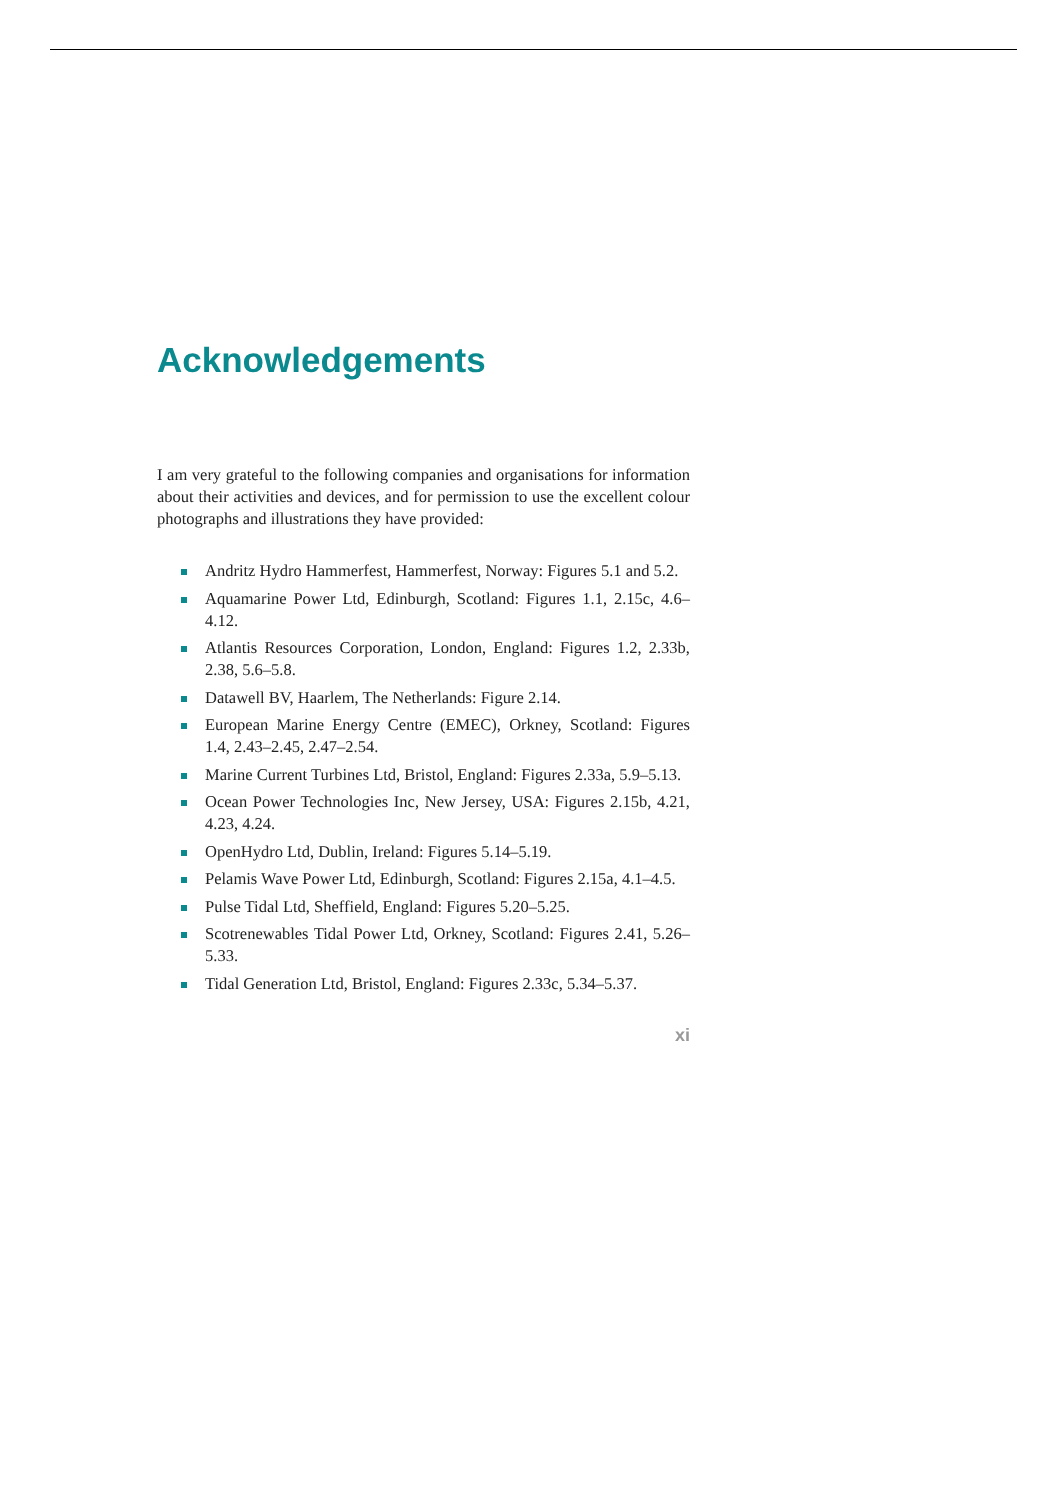Acknowledgements
I am very grateful to the following companies and organisations for information about their activities and devices, and for permission to use the excellent colour photographs and illustrations they have provided:
Andritz Hydro Hammerfest, Hammerfest, Norway: Figures 5.1 and 5.2.
Aquamarine Power Ltd, Edinburgh, Scotland: Figures 1.1, 2.15c, 4.6–4.12.
Atlantis Resources Corporation, London, England: Figures 1.2, 2.33b, 2.38, 5.6–5.8.
Datawell BV, Haarlem, The Netherlands: Figure 2.14.
European Marine Energy Centre (EMEC), Orkney, Scotland: Figures 1.4, 2.43–2.45, 2.47–2.54.
Marine Current Turbines Ltd, Bristol, England: Figures 2.33a, 5.9–5.13.
Ocean Power Technologies Inc, New Jersey, USA: Figures 2.15b, 4.21, 4.23, 4.24.
OpenHydro Ltd, Dublin, Ireland: Figures 5.14–5.19.
Pelamis Wave Power Ltd, Edinburgh, Scotland: Figures 2.15a, 4.1–4.5.
Pulse Tidal Ltd, Sheffield, England: Figures 5.20–5.25.
Scotrenewables Tidal Power Ltd, Orkney, Scotland: Figures 2.41, 5.26–5.33.
Tidal Generation Ltd, Bristol, England: Figures 2.33c, 5.34–5.37.
xi